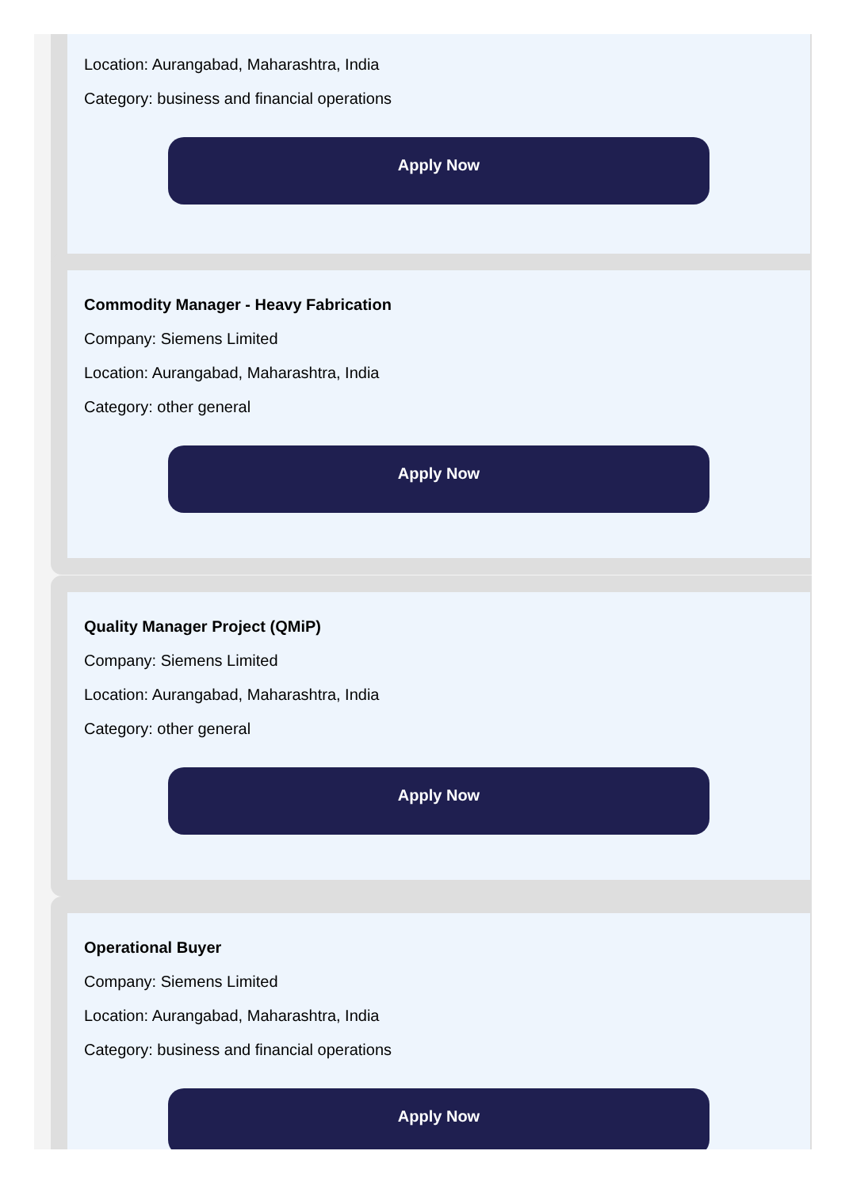Location: Aurangabad, Maharashtra, India
Category: business and financial operations
Apply Now
Commodity Manager - Heavy Fabrication
Company: Siemens Limited
Location: Aurangabad, Maharashtra, India
Category: other general
Apply Now
Quality Manager Project (QMiP)
Company: Siemens Limited
Location: Aurangabad, Maharashtra, India
Category: other general
Apply Now
Operational Buyer
Company: Siemens Limited
Location: Aurangabad, Maharashtra, India
Category: business and financial operations
Apply Now